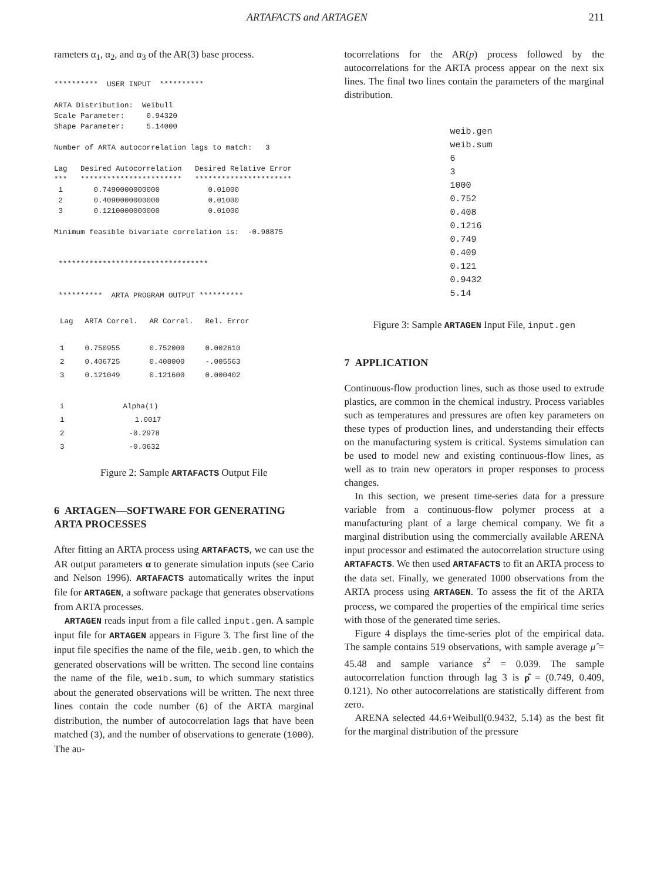ARTAFACTS and ARTAGEN 211
rameters α<sub>1</sub>, α<sub>2</sub>, and α<sub>3</sub> of the AR(3) base process.
**********  USER INPUT  **********

ARTA Distribution:  Weibull
Scale Parameter:     0.94320
Shape Parameter:     5.14000

Number of ARTA autocorrelation lags to match:   3

Lag   Desired Autocorrelation   Desired Relative Error
***   ***********************   **********************
 1       0.7490000000000           0.01000
 2       0.4090000000000           0.01000
 3       0.1210000000000           0.01000

Minimum feasible bivariate correlation is:  -0.98875


 **********************************


 **********  ARTA PROGRAM OUTPUT **********
| Lag | ARTA Correl. | AR Correl. | Rel. Error |
| --- | --- | --- | --- |
| 1 | 0.750955 | 0.752000 | 0.002610 |
| 2 | 0.406725 | 0.408000 | -.005563 |
| 3 | 0.121049 | 0.121600 | 0.000402 |
| i | Alpha(i) |
| --- | --- |
| 1 | 1.0017 |
| 2 | -0.2978 |
| 3 | -0.0632 |
Figure 2: Sample ARTAFACTS Output File
6 ARTAGEN—SOFTWARE FOR GENERATING ARTA PROCESSES
After fitting an ARTA process using ARTAFACTS, we can use the AR output parameters α to generate simulation inputs (see Cario and Nelson 1996). ARTAFACTS automatically writes the input file for ARTAGEN, a software package that generates observations from ARTA processes.
ARTAGEN reads input from a file called input.gen. A sample input file for ARTAGEN appears in Figure 3. The first line of the input file specifies the name of the file, weib.gen, to which the generated observations will be written. The second line contains the name of the file, weib.sum, to which summary statistics about the generated observations will be written. The next three lines contain the code number (6) of the ARTA marginal distribution, the number of autocorrelation lags that have been matched (3), and the number of observations to generate (1000). The au-
tocorrelations for the AR(p) process followed by the autocorrelations for the ARTA process appear on the next six lines. The final two lines contain the parameters of the marginal distribution.
weib.gen
weib.sum
6
3
1000
0.752
0.408
0.1216
0.749
0.409
0.121
0.9432
5.14
Figure 3: Sample ARTAGEN Input File, input.gen
7 APPLICATION
Continuous-flow production lines, such as those used to extrude plastics, are common in the chemical industry. Process variables such as temperatures and pressures are often key parameters on these types of production lines, and understanding their effects on the manufacturing system is critical. Systems simulation can be used to model new and existing continuous-flow lines, as well as to train new operators in proper responses to process changes.
In this section, we present time-series data for a pressure variable from a continuous-flow polymer process at a manufacturing plant of a large chemical company. We fit a marginal distribution using the commercially available ARENA input processor and estimated the autocorrelation structure using ARTAFACTS. We then used ARTAFACTS to fit an ARTA process to the data set. Finally, we generated 1000 observations from the ARTA process using ARTAGEN. To assess the fit of the ARTA process, we compared the properties of the empirical time series with those of the generated time series.
Figure 4 displays the time-series plot of the empirical data. The sample contains 519 observations, with sample average μ̂ = 45.48 and sample variance s<sup>2</sup> = 0.039. The sample autocorrelation function through lag 3 is ρ̂ = (0.749, 0.409, 0.121). No other autocorrelations are statistically different from zero.
ARENA selected 44.6+Weibull(0.9432, 5.14) as the best fit for the marginal distribution of the pressure